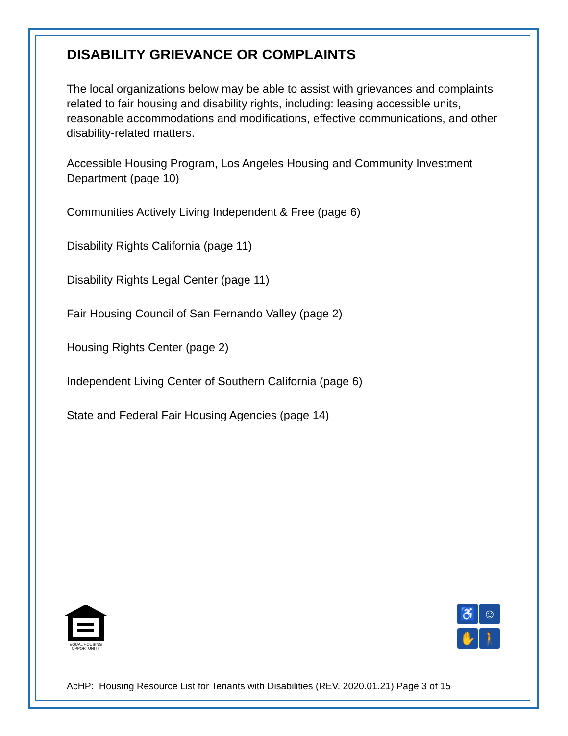DISABILITY GRIEVANCE OR COMPLAINTS
The local organizations below may be able to assist with grievances and complaints related to fair housing and disability rights, including: leasing accessible units, reasonable accommodations and modifications, effective communications, and other disability-related matters.
Accessible Housing Program, Los Angeles Housing and Community Investment Department (page 10)
Communities Actively Living Independent & Free (page 6)
Disability Rights California (page 11)
Disability Rights Legal Center (page 11)
Fair Housing Council of San Fernando Valley (page 2)
Housing Rights Center (page 2)
Independent Living Center of Southern California (page 6)
State and Federal Fair Housing Agencies (page 14)
EQUAL HOUSING
OPPORTUNITY
♿
☺
✋
🚶
AcHP: Housing Resource List for Tenants with Disabilities (REV. 2020.01.21) Page 3 of 15